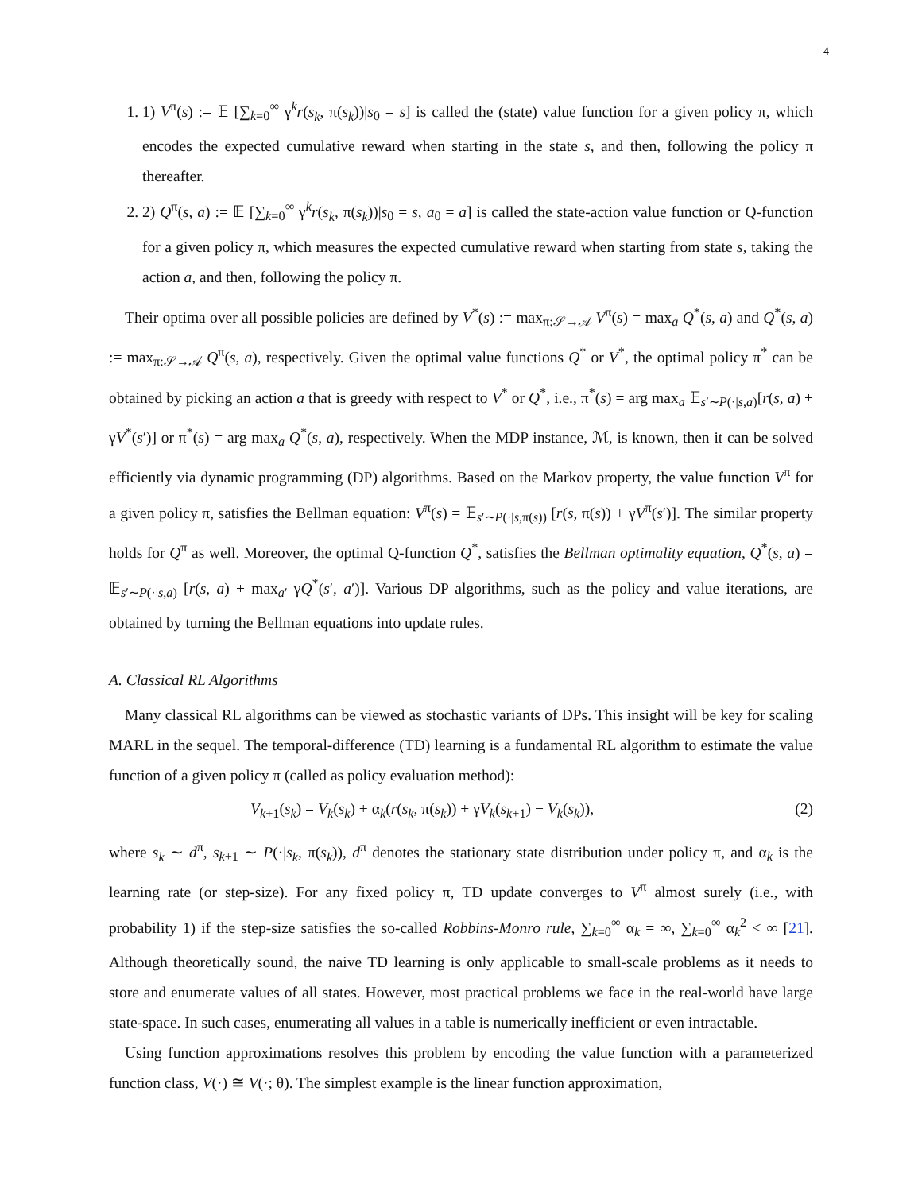4
1. 1) V<sup>π</sup>(s) := 𝔼 [∑<sub>k=0</sub><sup>∞</sup> γ<sup>k</sup>r(s<sub>k</sub>, π(s<sub>k</sub>))|s<sub>0</sub> = s] is called the (state) value function for a given policy π, which encodes the expected cumulative reward when starting in the state s, and then, following the policy π thereafter.
2. 2) Q<sup>π</sup>(s, a) := 𝔼 [∑<sub>k=0</sub><sup>∞</sup> γ<sup>k</sup>r(s<sub>k</sub>, π(s<sub>k</sub>))|s<sub>0</sub> = s, a<sub>0</sub> = a] is called the state-action value function or Q-function for a given policy π, which measures the expected cumulative reward when starting from state s, taking the action a, and then, following the policy π.
Their optima over all possible policies are defined by V<sup>*</sup>(s) := max<sub>π:𝒮→𝒜</sub> V<sup>π</sup>(s) = max<sub>a</sub> Q<sup>*</sup>(s, a) and Q<sup>*</sup>(s, a) := max<sub>π:𝒮→𝒜</sub> Q<sup>π</sup>(s, a), respectively. Given the optimal value functions Q<sup>*</sup> or V<sup>*</sup>, the optimal policy π<sup>*</sup> can be obtained by picking an action a that is greedy with respect to V<sup>*</sup> or Q<sup>*</sup>, i.e., π<sup>*</sup>(s) = arg max<sub>a</sub> 𝔼<sub>s′∼P(·|s,a)</sub>[r(s, a) + γV<sup>*</sup>(s′)] or π<sup>*</sup>(s) = arg max<sub>a</sub> Q<sup>*</sup>(s, a), respectively. When the MDP instance, ℳ, is known, then it can be solved efficiently via dynamic programming (DP) algorithms. Based on the Markov property, the value function V<sup>π</sup> for a given policy π, satisfies the Bellman equation: V<sup>π</sup>(s) = 𝔼<sub>s′∼P(·|s,π(s))</sub> [r(s, π(s)) + γV<sup>π</sup>(s′)]. The similar property holds for Q<sup>π</sup> as well. Moreover, the optimal Q-function Q<sup>*</sup>, satisfies the Bellman optimality equation, Q<sup>*</sup>(s, a) = 𝔼<sub>s′∼P(·|s,a)</sub> [r(s, a) + max<sub>a′</sub> γQ<sup>*</sup>(s′, a′)]. Various DP algorithms, such as the policy and value iterations, are obtained by turning the Bellman equations into update rules.
A. Classical RL Algorithms
Many classical RL algorithms can be viewed as stochastic variants of DPs. This insight will be key for scaling MARL in the sequel. The temporal-difference (TD) learning is a fundamental RL algorithm to estimate the value function of a given policy π (called as policy evaluation method):
V<sub>k+1</sub>(s<sub>k</sub>) = V<sub>k</sub>(s<sub>k</sub>) + α<sub>k</sub>(r(s<sub>k</sub>, π(s<sub>k</sub>)) + γV<sub>k</sub>(s<sub>k+1</sub>) − V<sub>k</sub>(s<sub>k</sub>)), (2)
where s<sub>k</sub> ∼ d<sup>π</sup>, s<sub>k+1</sub> ∼ P(·|s<sub>k</sub>, π(s<sub>k</sub>)), d<sup>π</sup> denotes the stationary state distribution under policy π, and α<sub>k</sub> is the learning rate (or step-size). For any fixed policy π, TD update converges to V<sup>π</sup> almost surely (i.e., with probability 1) if the step-size satisfies the so-called Robbins-Monro rule, ∑<sub>k=0</sub><sup>∞</sup> α<sub>k</sub> = ∞, ∑<sub>k=0</sub><sup>∞</sup> α<sub>k</sub><sup>2</sup> < ∞ [21]. Although theoretically sound, the naive TD learning is only applicable to small-scale problems as it needs to store and enumerate values of all states. However, most practical problems we face in the real-world have large state-space. In such cases, enumerating all values in a table is numerically inefficient or even intractable.
Using function approximations resolves this problem by encoding the value function with a parameterized function class, V(·) ≅ V(·; θ). The simplest example is the linear function approximation,